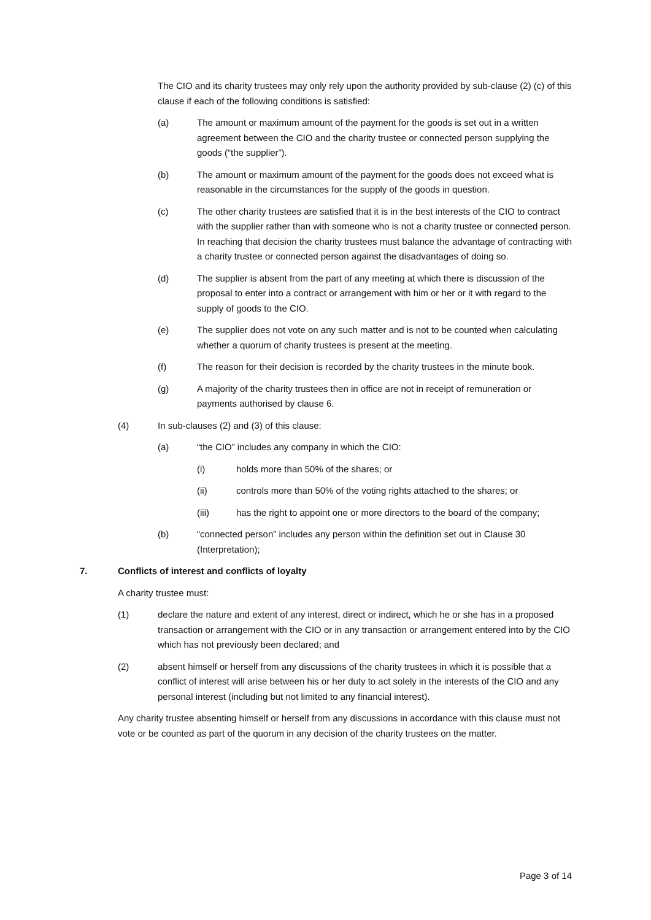The CIO and its charity trustees may only rely upon the authority provided by sub-clause (2) (c) of this clause if each of the following conditions is satisfied:
(a) The amount or maximum amount of the payment for the goods is set out in a written agreement between the CIO and the charity trustee or connected person supplying the goods (“the supplier”).
(b) The amount or maximum amount of the payment for the goods does not exceed what is reasonable in the circumstances for the supply of the goods in question.
(c) The other charity trustees are satisfied that it is in the best interests of the CIO to contract with the supplier rather than with someone who is not a charity trustee or connected person. In reaching that decision the charity trustees must balance the advantage of contracting with a charity trustee or connected person against the disadvantages of doing so.
(d) The supplier is absent from the part of any meeting at which there is discussion of the proposal to enter into a contract or arrangement with him or her or it with regard to the supply of goods to the CIO.
(e) The supplier does not vote on any such matter and is not to be counted when calculating whether a quorum of charity trustees is present at the meeting.
(f) The reason for their decision is recorded by the charity trustees in the minute book.
(g) A majority of the charity trustees then in office are not in receipt of remuneration or payments authorised by clause 6.
(4) In sub-clauses (2) and (3) of this clause:
(a) “the CIO” includes any company in which the CIO:
(i) holds more than 50% of the shares; or
(ii) controls more than 50% of the voting rights attached to the shares; or
(iii) has the right to appoint one or more directors to the board of the company;
(b) “connected person” includes any person within the definition set out in Clause 30 (Interpretation);
7. Conflicts of interest and conflicts of loyalty
A charity trustee must:
(1) declare the nature and extent of any interest, direct or indirect, which he or she has in a proposed transaction or arrangement with the CIO or in any transaction or arrangement entered into by the CIO which has not previously been declared; and
(2) absent himself or herself from any discussions of the charity trustees in which it is possible that a conflict of interest will arise between his or her duty to act solely in the interests of the CIO and any personal interest (including but not limited to any financial interest).
Any charity trustee absenting himself or herself from any discussions in accordance with this clause must not vote or be counted as part of the quorum in any decision of the charity trustees on the matter.
Page 3 of 14